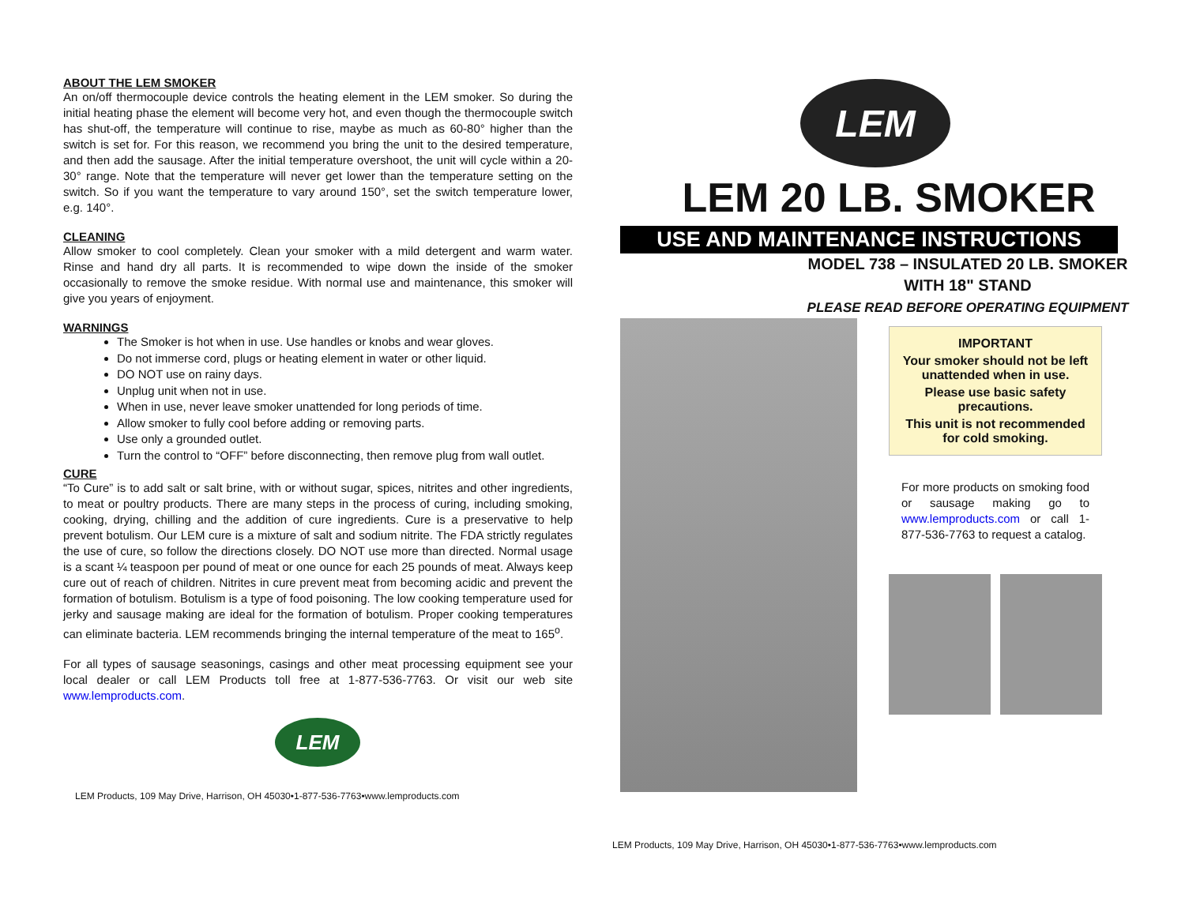ABOUT THE LEM SMOKER
An on/off thermocouple device controls the heating element in the LEM smoker. So during the initial heating phase the element will become very hot, and even though the thermocouple switch has shut-off, the temperature will continue to rise, maybe as much as 60-80° higher than the switch is set for. For this reason, we recommend you bring the unit to the desired temperature, and then add the sausage. After the initial temperature overshoot, the unit will cycle within a 20-30° range. Note that the temperature will never get lower than the temperature setting on the switch. So if you want the temperature to vary around 150°, set the switch temperature lower, e.g. 140°.
CLEANING
Allow smoker to cool completely. Clean your smoker with a mild detergent and warm water. Rinse and hand dry all parts. It is recommended to wipe down the inside of the smoker occasionally to remove the smoke residue. With normal use and maintenance, this smoker will give you years of enjoyment.
WARNINGS
The Smoker is hot when in use. Use handles or knobs and wear gloves.
Do not immerse cord, plugs or heating element in water or other liquid.
DO NOT use on rainy days.
Unplug unit when not in use.
When in use, never leave smoker unattended for long periods of time.
Allow smoker to fully cool before adding or removing parts.
Use only a grounded outlet.
Turn the control to “OFF” before disconnecting, then remove plug from wall outlet.
CURE
“To Cure” is to add salt or salt brine, with or without sugar, spices, nitrites and other ingredients, to meat or poultry products. There are many steps in the process of curing, including smoking, cooking, drying, chilling and the addition of cure ingredients. Cure is a preservative to help prevent botulism. Our LEM cure is a mixture of salt and sodium nitrite. The FDA strictly regulates the use of cure, so follow the directions closely. DO NOT use more than directed. Normal usage is a scant ¼ teaspoon per pound of meat or one ounce for each 25 pounds of meat. Always keep cure out of reach of children. Nitrites in cure prevent meat from becoming acidic and prevent the formation of botulism. Botulism is a type of food poisoning. The low cooking temperature used for jerky and sausage making are ideal for the formation of botulism. Proper cooking temperatures can eliminate bacteria. LEM recommends bringing the internal temperature of the meat to 165<sup>o</sup>.
For all types of sausage seasonings, casings and other meat processing equipment see your local dealer or call LEM Products toll free at 1-877-536-7763. Or visit our web site www.lemproducts.com.
LEM
LEM Products, 109 May Drive, Harrison, OH 45030•1-877-536-7763•www.lemproducts.com
LEM
LEM 20 LB. SMOKER
USE AND MAINTENANCE INSTRUCTIONS
MODEL 738 – INSULATED 20 LB. SMOKER
WITH 18" STAND
PLEASE READ BEFORE OPERATING EQUIPMENT
IMPORTANT
Your smoker should not be left unattended when in use.
Please use basic safety precautions.
This unit is not recommended for cold smoking.
For more products on smoking food or sausage making go to www.lemproducts.com or call 1-877-536-7763 to request a catalog.
LEM Products, 109 May Drive, Harrison, OH 45030•1-877-536-7763•www.lemproducts.com